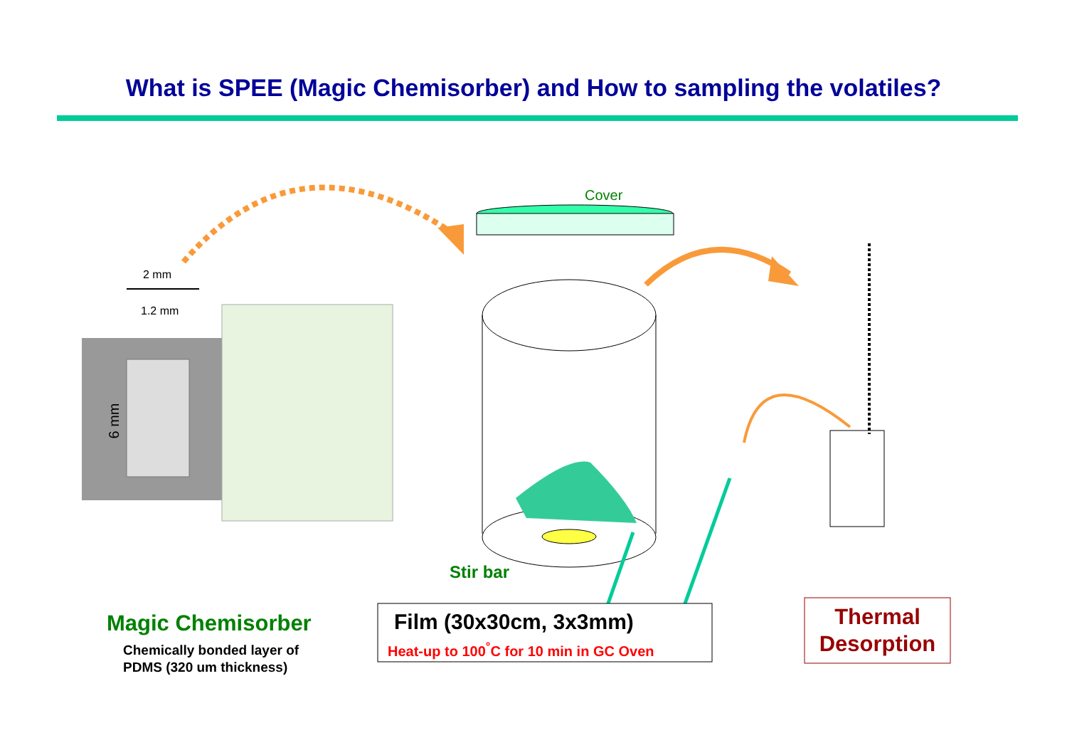What is SPEE (Magic Chemisorber) and How to sampling the volatiles?
2 mm
1.2 mm
6 mm
Cover
Stir bar
Magic Chemisorber
Chemically bonded layer of
PDMS (320 um thickness)
Film (30x30cm, 3x3mm)
Heat-up to 100<sup>°</sup>C for 10 min in GC Oven
Thermal
Desorption